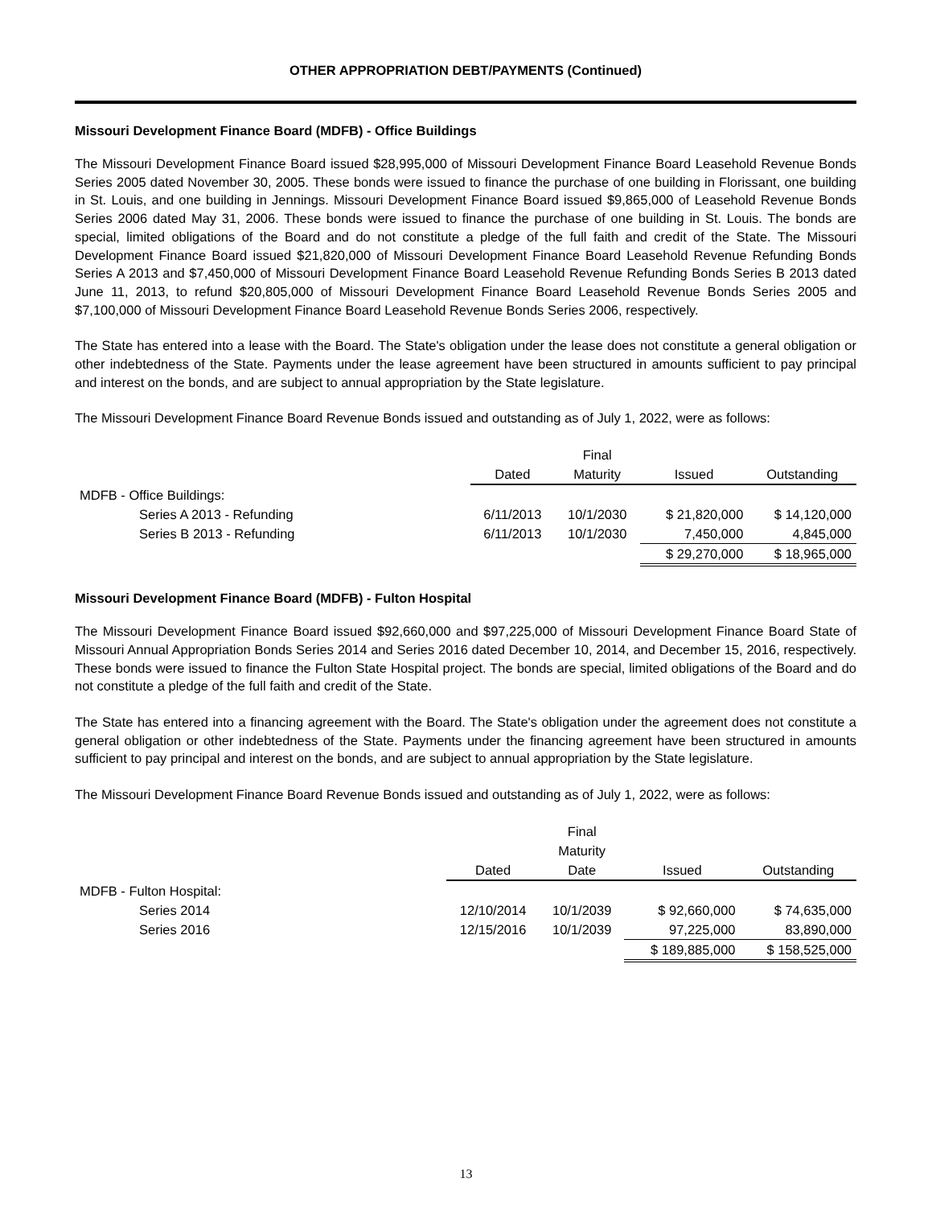OTHER APPROPRIATION DEBT/PAYMENTS (Continued)
Missouri Development Finance Board (MDFB) - Office Buildings
The Missouri Development Finance Board issued $28,995,000 of Missouri Development Finance Board Leasehold Revenue Bonds Series 2005 dated November 30, 2005. These bonds were issued to finance the purchase of one building in Florissant, one building in St. Louis, and one building in Jennings. Missouri Development Finance Board issued $9,865,000 of Leasehold Revenue Bonds Series 2006 dated May 31, 2006. These bonds were issued to finance the purchase of one building in St. Louis. The bonds are special, limited obligations of the Board and do not constitute a pledge of the full faith and credit of the State. The Missouri Development Finance Board issued $21,820,000 of Missouri Development Finance Board Leasehold Revenue Refunding Bonds Series A 2013 and $7,450,000 of Missouri Development Finance Board Leasehold Revenue Refunding Bonds Series B 2013 dated June 11, 2013, to refund $20,805,000 of Missouri Development Finance Board Leasehold Revenue Bonds Series 2005 and $7,100,000 of Missouri Development Finance Board Leasehold Revenue Bonds Series 2006, respectively.
The State has entered into a lease with the Board. The State's obligation under the lease does not constitute a general obligation or other indebtedness of the State. Payments under the lease agreement have been structured in amounts sufficient to pay principal and interest on the bonds, and are subject to annual appropriation by the State legislature.
The Missouri Development Finance Board Revenue Bonds issued and outstanding as of July 1, 2022, were as follows:
| | | Final | | |
| --- | --- | --- | --- | --- |
| | Dated | Maturity | Issued | Outstanding |
| MDFB - Office Buildings: | | | | |
| Series A 2013 - Refunding | 6/11/2013 | 10/1/2030 | $ 21,820,000 | $ 14,120,000 |
| Series B 2013 - Refunding | 6/11/2013 | 10/1/2030 | 7,450,000 | 4,845,000 |
| | | | $ 29,270,000 | $ 18,965,000 |
Missouri Development Finance Board (MDFB) - Fulton Hospital
The Missouri Development Finance Board issued $92,660,000 and $97,225,000 of Missouri Development Finance Board State of Missouri Annual Appropriation Bonds Series 2014 and Series 2016 dated December 10, 2014, and December 15, 2016, respectively. These bonds were issued to finance the Fulton State Hospital project. The bonds are special, limited obligations of the Board and do not constitute a pledge of the full faith and credit of the State.
The State has entered into a financing agreement with the Board. The State's obligation under the agreement does not constitute a general obligation or other indebtedness of the State. Payments under the financing agreement have been structured in amounts sufficient to pay principal and interest on the bonds, and are subject to annual appropriation by the State legislature.
The Missouri Development Finance Board Revenue Bonds issued and outstanding as of July 1, 2022, were as follows:
| | | Final | | |
| --- | --- | --- | --- | --- |
| | | Maturity | | |
| | Dated | Date | Issued | Outstanding |
| MDFB - Fulton Hospital: | | | | |
| Series 2014 | 12/10/2014 | 10/1/2039 | $ 92,660,000 | $ 74,635,000 |
| Series 2016 | 12/15/2016 | 10/1/2039 | 97,225,000 | 83,890,000 |
| | | | $ 189,885,000 | $ 158,525,000 |
13